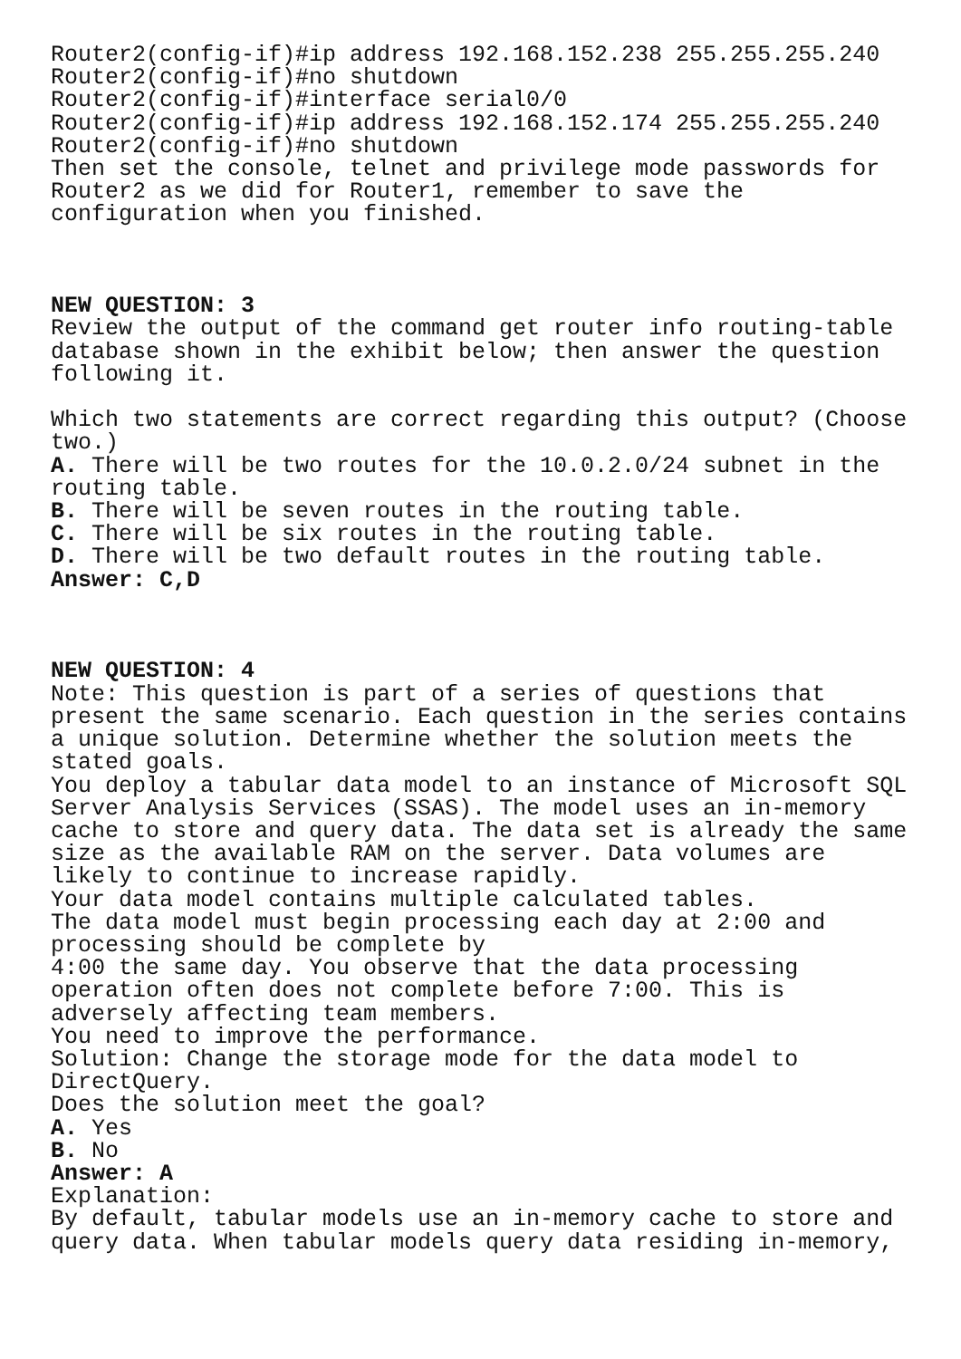Router2(config-if)#ip address 192.168.152.238 255.255.255.240 Router2(config-if)#no shutdown Router2(config-if)#interface serial0/0 Router2(config-if)#ip address 192.168.152.174 255.255.255.240 Router2(config-if)#no shutdown Then set the console, telnet and privilege mode passwords for Router2 as we did for Router1, remember to save the configuration when you finished. NEW QUESTION: 3 Review the output of the command get router info routing-table database shown in the exhibit below; then answer the question following it. Which two statements are correct regarding this output? (Choose two.) A. There will be two routes for the 10.0.2.0/24 subnet in the routing table. B. There will be seven routes in the routing table. C. There will be six routes in the routing table. D. There will be two default routes in the routing table. Answer: C,D NEW QUESTION: 4 Note: This question is part of a series of questions that present the same scenario. Each question in the series contains a unique solution. Determine whether the solution meets the stated goals. You deploy a tabular data model to an instance of Microsoft SQL Server Analysis Services (SSAS). The model uses an in-memory cache to store and query data. The data set is already the same size as the available RAM on the server. Data volumes are likely to continue to increase rapidly. Your data model contains multiple calculated tables. The data model must begin processing each day at 2:00 and processing should be complete by 4:00 the same day. You observe that the data processing operation often does not complete before 7:00. This is adversely affecting team members. You need to improve the performance. Solution: Change the storage mode for the data model to DirectQuery. Does the solution meet the goal? A. Yes B. No Answer: A Explanation: By default, tabular models use an in-memory cache to store and query data. When tabular models query data residing in-memory,